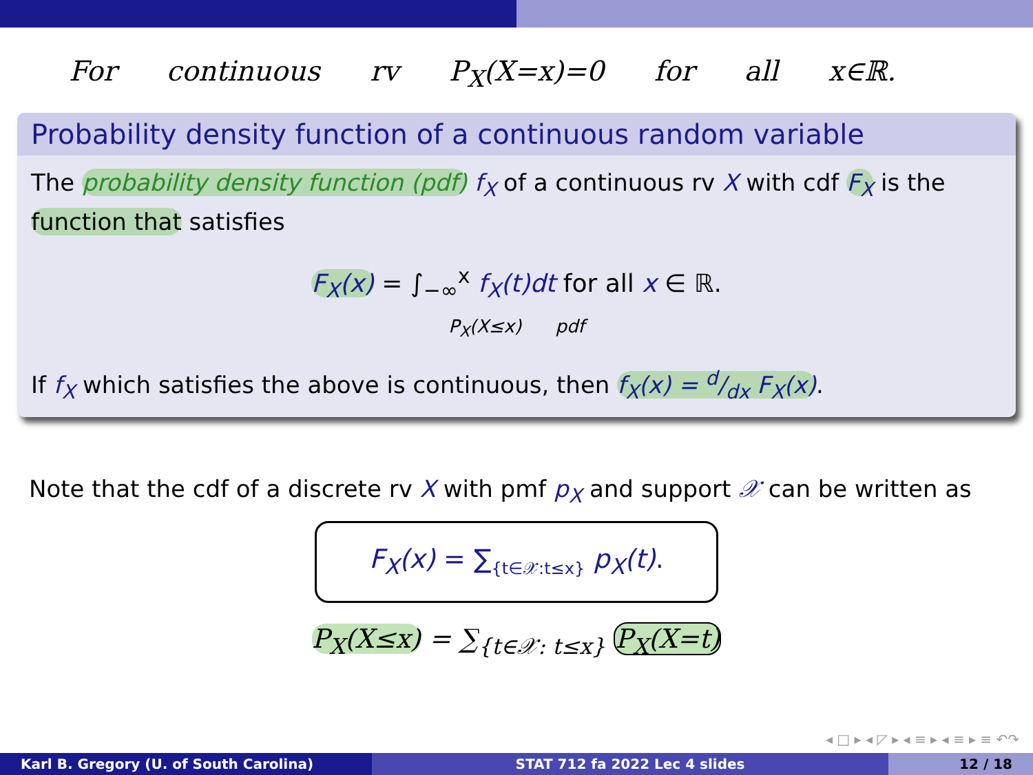For continuous rv P<sub>X</sub>(X=x)=0 for all x∈ℝ.
Probability density function of a continuous random variable
The probability density function (pdf) f<sub>X</sub> of a continuous rv X with cdf F<sub>X</sub> is the function that satisfies
F<sub>X</sub>(x) = ∫<sub>−∞</sub><sup>x</sup> f<sub>X</sub>(t)dt for all x ∈ ℝ.
P<sub>X</sub>(X≤x) pdf
If f<sub>X</sub> which satisfies the above is continuous, then f<sub>X</sub>(x) = d/dx F<sub>X</sub>(x).
Note that the cdf of a discrete rv X with pmf p<sub>X</sub> and support 𝒳 can be written as
F<sub>X</sub>(x) = ∑<sub>{t∈𝒳:t≤x}</sub> p<sub>X</sub>(t).
P<sub>X</sub>(X≤x) = ∑<sub>{t∈𝒳: t≤x}</sub> P<sub>X</sub>(X=t)
◂ □ ▸ ◂ ◸ ▸ ◂ ≡ ▸ ◂ ≡ ▸ ≡ ↶↷
Karl B. Gregory (U. of South Carolina) STAT 712 fa 2022 Lec 4 slides 12 / 18